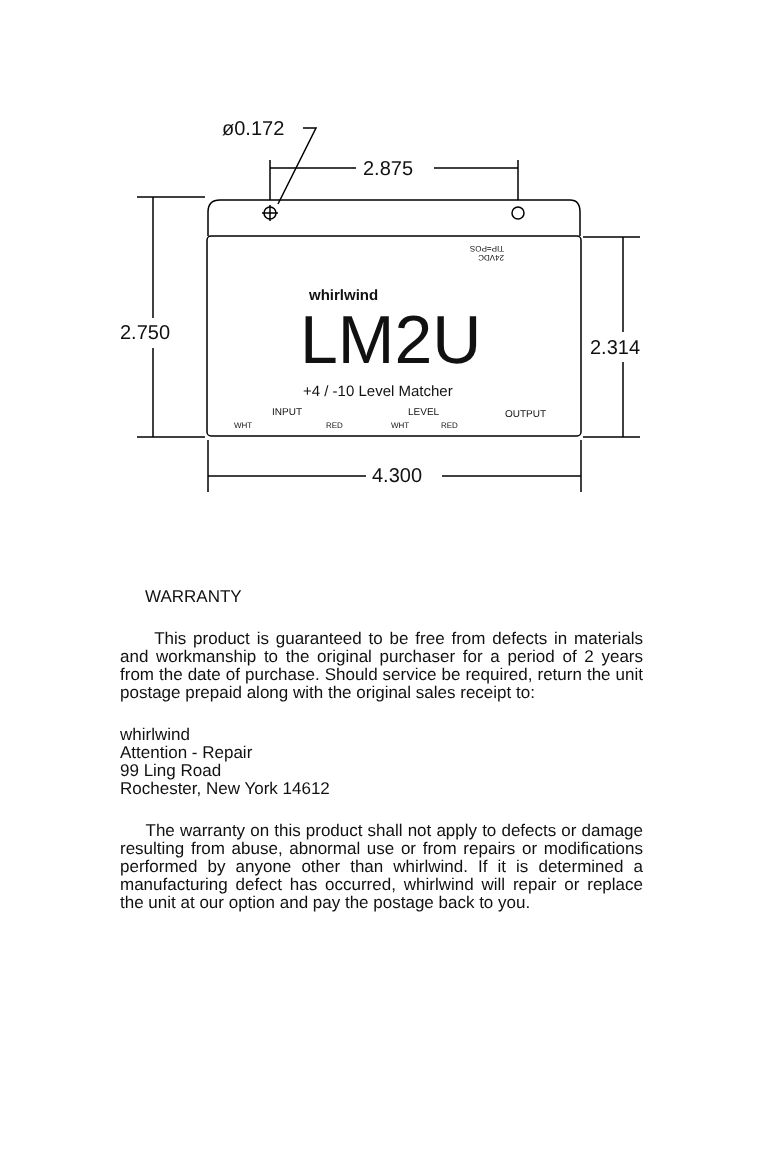ø0.172
2.875
2.750
2.314
4.300
24VDC
TIP=POS
whirlwind
LM2U
+4 / -10 Level Matcher
INPUT LEVEL OUTPUT
WHT RED WHT RED
WARRANTY
This product is guaranteed to be free from defects in materials and workmanship to the original purchaser for a period of 2 years from the date of purchase. Should service be required, return the unit postage prepaid along with the original sales receipt to:
whirlwind
Attention - Repair
99 Ling Road
Rochester, New York 14612
The warranty on this product shall not apply to defects or damage resulting from abuse, abnormal use or from repairs or modifications performed by anyone other than whirlwind. If it is determined a manufacturing defect has occurred, whirlwind will repair or replace the unit at our option and pay the postage back to you.